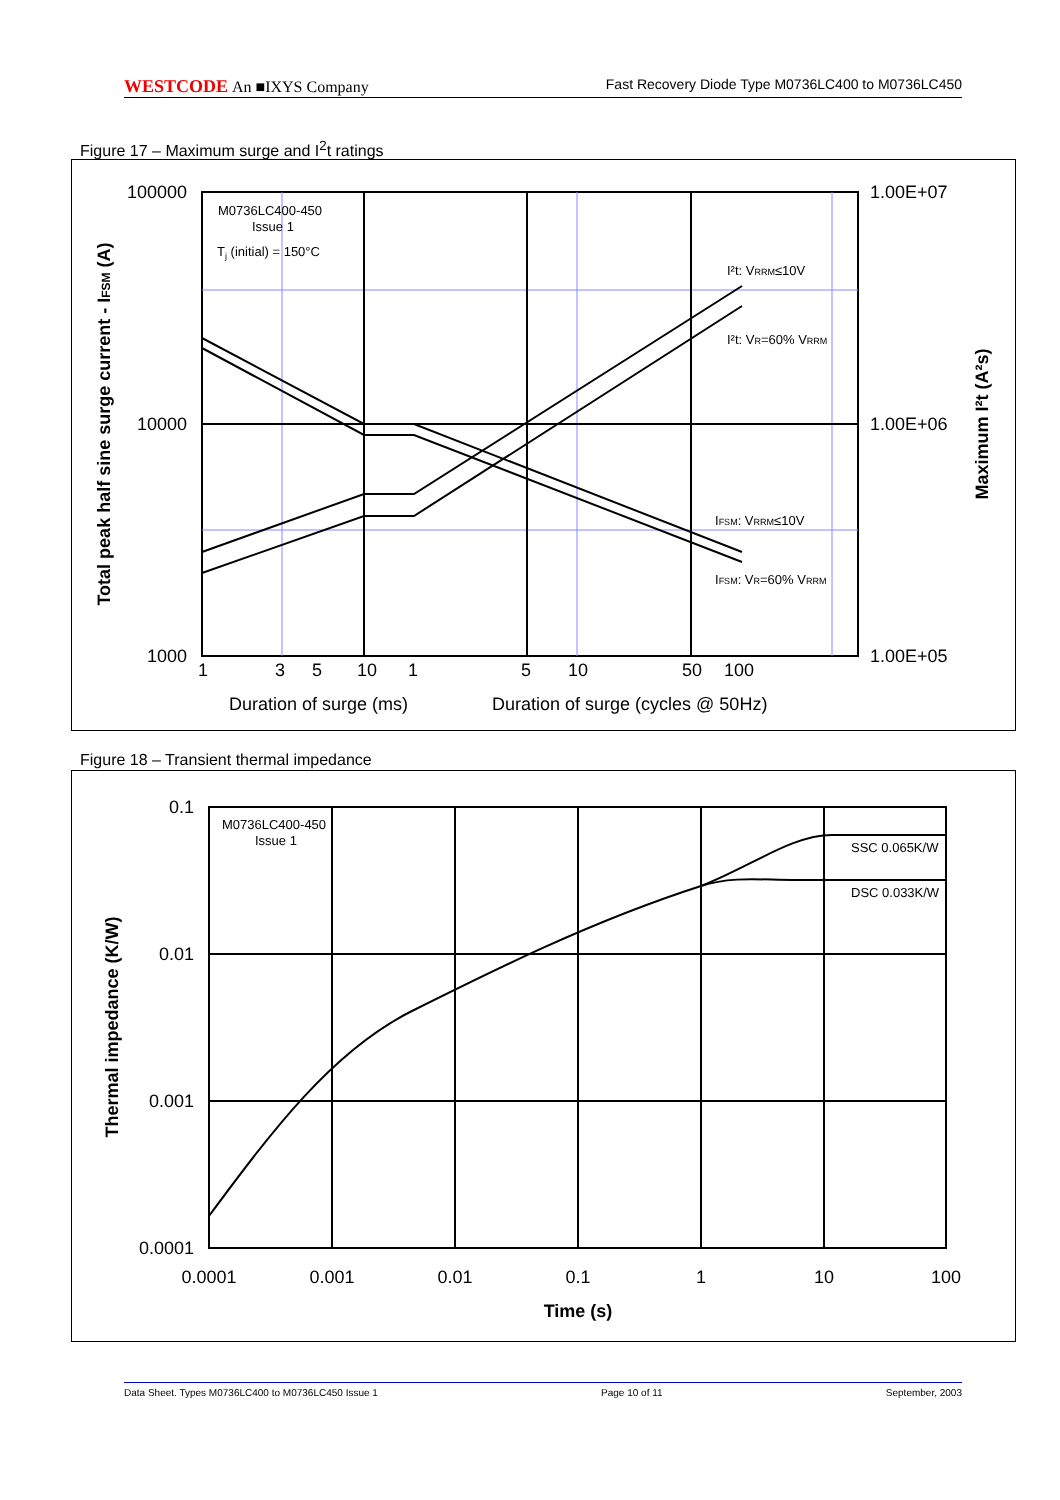WESTCODE An ■IXYS Company Fast Recovery Diode Type M0736LC400 to M0736LC450
Figure 17 – Maximum surge and I<sup>2</sup>t ratings
100000
10000
1000
1.00E+07
1.00E+06
1.00E+05
1
3
5
10
1
5
10
50
100
Duration of surge (ms)
Duration of surge (cycles @ 50Hz)
M0736LC400-450
Issue 1
Tj (initial) = 150°C
I²t: VRRM≤10V
I²t: VR=60% VRRM
IFSM: VRRM≤10V
IFSM: VR=60% VRRM
Total peak half sine surge current - IFSM (A)
Maximum I²t (A²s)
Figure 18 – Transient thermal impedance
0.1
0.01
0.001
0.0001
0.0001
0.001
0.01
0.1
1
10
100
Time (s)
M0736LC400-450
Issue 1
SSC 0.065K/W
DSC 0.033K/W
Thermal impedance (K/W)
Data Sheet. Types M0736LC400 to M0736LC450 Issue 1 Page 10 of 11 September, 2003